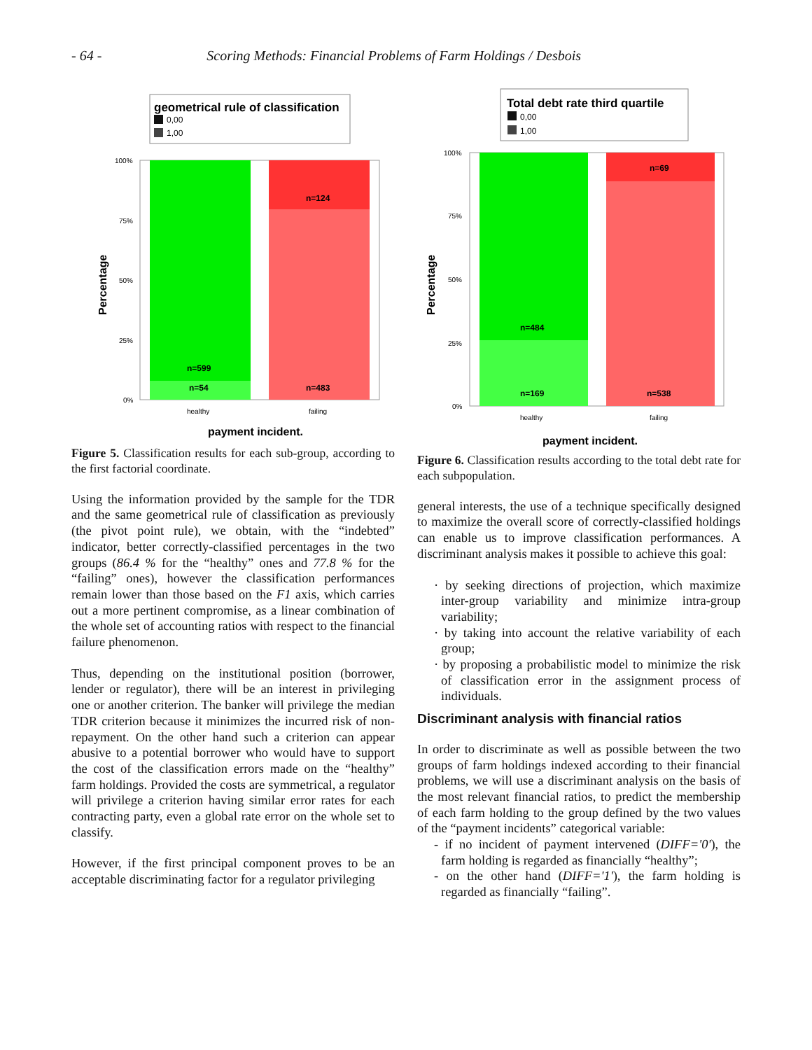- 64 - Scoring Methods: Financial Problems of Farm Holdings / Desbois
geometrical rule of classification
0,00
1,00
n=599
n=54
n=124
n=483
100%
75%
50%
25%
0%
healthy
failing
Percentage
payment incident.
Figure 5. Classification results for each sub-group, according to the first factorial coordinate.
Using the information provided by the sample for the TDR and the same geometrical rule of classification as previously (the pivot point rule), we obtain, with the “indebted” indicator, better correctly-classified percentages in the two groups (86.4 % for the “healthy” ones and 77.8 % for the “failing” ones), however the classification performances remain lower than those based on the F1 axis, which carries out a more pertinent compromise, as a linear combination of the whole set of accounting ratios with respect to the financial failure phenomenon.
Thus, depending on the institutional position (borrower, lender or regulator), there will be an interest in privileging one or another criterion. The banker will privilege the median TDR criterion because it minimizes the incurred risk of non-repayment. On the other hand such a criterion can appear abusive to a potential borrower who would have to support the cost of the classification errors made on the “healthy” farm holdings. Provided the costs are symmetrical, a regulator will privilege a criterion having similar error rates for each contracting party, even a global rate error on the whole set to classify.
However, if the first principal component proves to be an acceptable discriminating factor for a regulator privileging
Total debt rate third quartile
0,00
1,00
n=484
n=169
n=69
n=538
100%
75%
50%
25%
0%
healthy
failing
Percentage
payment incident.
Figure 6. Classification results according to the total debt rate for each subpopulation.
general interests, the use of a technique specifically designed to maximize the overall score of correctly-classified holdings can enable us to improve classification performances. A discriminant analysis makes it possible to achieve this goal:
· by seeking directions of projection, which maximize inter-group variability and minimize intra-group variability;
· by taking into account the relative variability of each group;
· by proposing a probabilistic model to minimize the risk of classification error in the assignment process of individuals.
Discriminant analysis with financial ratios
In order to discriminate as well as possible between the two groups of farm holdings indexed according to their financial problems, we will use a discriminant analysis on the basis of the most relevant financial ratios, to predict the membership of each farm holding to the group defined by the two values of the “payment incidents” categorical variable:
- if no incident of payment intervened (DIFF='0'), the farm holding is regarded as financially “healthy”;
- on the other hand (DIFF='1'), the farm holding is regarded as financially “failing”.